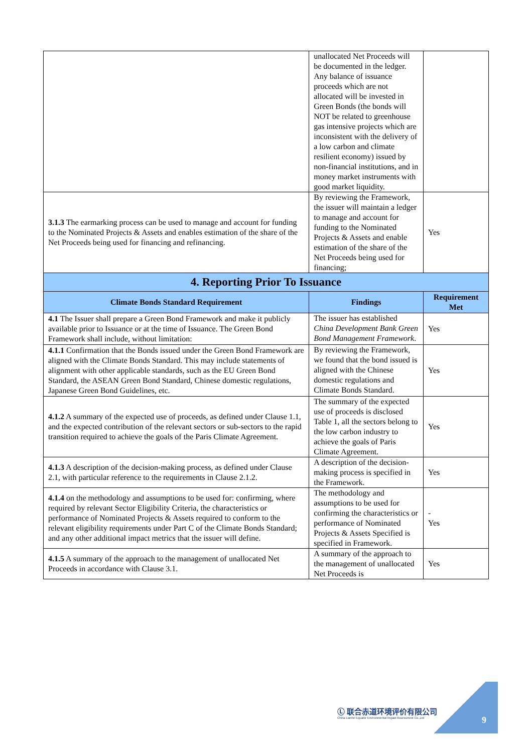| | unallocated Net Proceeds will be documented in the ledger. Any balance of issuance proceeds which are not allocated will be invested in Green Bonds (the bonds will NOT be related to greenhouse gas intensive projects which are inconsistent with the delivery of a low carbon and climate resilient economy) issued by non-financial institutions, and in money market instruments with good market liquidity. | |
| 3.1.3 The earmarking process can be used to manage and account for funding to the Nominated Projects & Assets and enables estimation of the share of the Net Proceeds being used for financing and refinancing. | By reviewing the Framework, the issuer will maintain a ledger to manage and account for funding to the Nominated Projects & Assets and enable estimation of the share of the Net Proceeds being used for financing; | Yes |
| 4. Reporting Prior To Issuance | | |
| Climate Bonds Standard Requirement | Findings | Requirement Met |
| 4.1 The Issuer shall prepare a Green Bond Framework and make it publicly available prior to Issuance or at the time of Issuance. The Green Bond Framework shall include, without limitation: | The issuer has established China Development Bank Green Bond Management Framework . | Yes |
| 4.1.1 Confirmation that the Bonds issued under the Green Bond Framework are aligned with the Climate Bonds Standard. This may include statements of alignment with other applicable standards, such as the EU Green Bond Standard, the ASEAN Green Bond Standard, Chinese domestic regulations, Japanese Green Bond Guidelines, etc. | By reviewing the Framework, we found that the bond issued is aligned with the Chinese domestic regulations and Climate Bonds Standard. | Yes |
| 4.1.2 A summary of the expected use of proceeds, as defined under Clause 1.1, and the expected contribution of the relevant sectors or sub-sectors to the rapid transition required to achieve the goals of the Paris Climate Agreement. | The summary of the expected use of proceeds is disclosed Table 1, all the sectors belong to the low carbon industry to achieve the goals of Paris Climate Agreement. | Yes |
| 4.1.3 A description of the decision-making process, as defined under Clause 2.1, with particular reference to the requirements in Clause 2.1.2. | A description of the decision-making process is specified in the Framework. | Yes |
| 4.1.4 on the methodology and assumptions to be used for: confirming, where required by relevant Sector Eligibility Criteria, the characteristics or performance of Nominated Projects & Assets required to conform to the relevant eligibility requirements under Part C of the Climate Bonds Standard; and any other additional impact metrics that the issuer will define. | The methodology and assumptions to be used for confirming the characteristics or performance of Nominated Projects & Assets Specified is specified in Framework. | - Yes |
| 4.1.5 A summary of the approach to the management of unallocated Net Proceeds in accordance with Clause 3.1. | A summary of the approach to the management of unallocated Net Proceeds is | Yes |
Ⓛ 联合赤道环境评价有限公司
China Lianhe Equator Environmental Impact Assessment Co.,Ltd
9